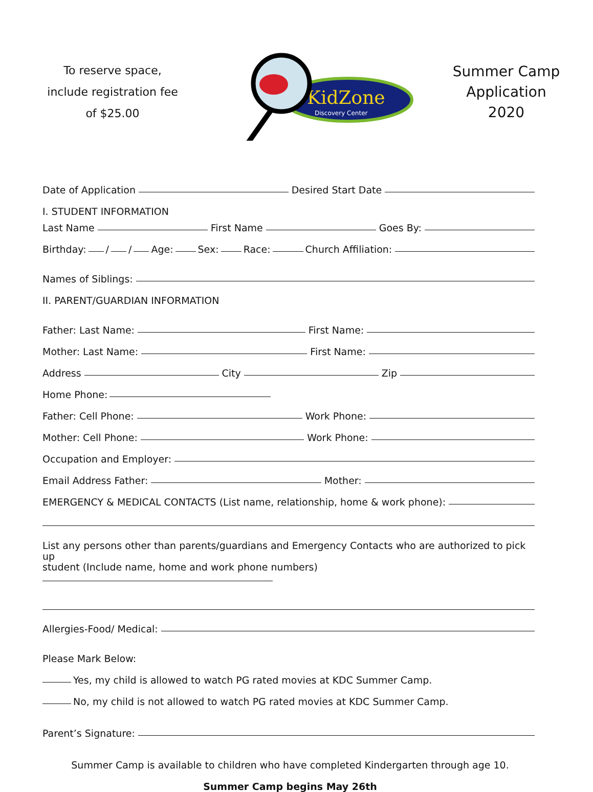To reserve space,
include registration fee
of $25.00
KidZone
Discovery Center
Summer Camp
Application
2020
Date of Application Desired Start Date
I. STUDENT INFORMATION
Last Name First Name Goes By:
Birthday: / / Age: Sex: Race: Church Affiliation:
Names of Siblings:
II. PARENT/GUARDIAN INFORMATION
Father: Last Name: First Name:
Mother: Last Name: First Name:
Address City Zip
Home Phone:
Father: Cell Phone: Work Phone:
Mother: Cell Phone: Work Phone:
Occupation and Employer:
Email Address Father: Mother:
EMERGENCY & MEDICAL CONTACTS (List name, relationship, home & work phone):
List any persons other than parents/guardians and Emergency Contacts who are authorized to pick up
student (Include name, home and work phone numbers)
Allergies-Food/ Medical:
Please Mark Below:
Yes, my child is allowed to watch PG rated movies at KDC Summer Camp.
No, my child is not allowed to watch PG rated movies at KDC Summer Camp.
Parent’s Signature:
Summer Camp is available to children who have completed Kindergarten through age 10.
Summer Camp begins May 26th